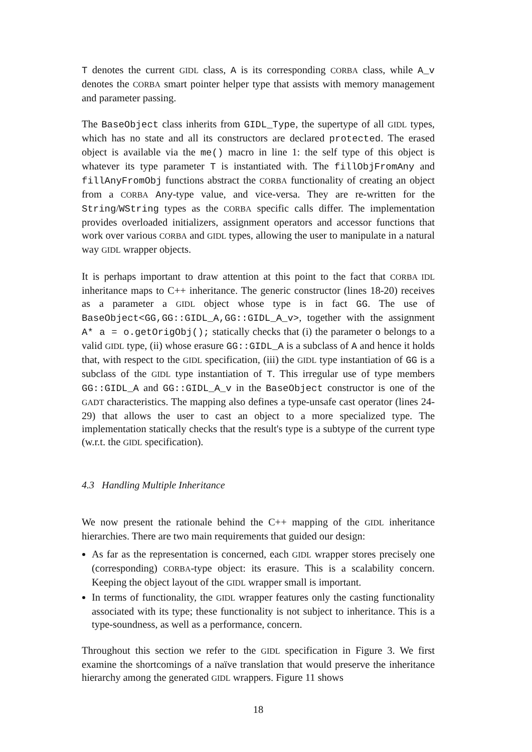T denotes the current GIDL class, A is its corresponding CORBA class, while A_v denotes the CORBA smart pointer helper type that assists with memory management and parameter passing.
The BaseObject class inherits from GIDL_Type, the supertype of all GIDL types, which has no state and all its constructors are declared protected. The erased object is available via the me() macro in line 1: the self type of this object is whatever its type parameter T is instantiated with. The fillObjFromAny and fillAnyFromObj functions abstract the CORBA functionality of creating an object from a CORBA Any-type value, and vice-versa. They are re-written for the String/WString types as the CORBA specific calls differ. The implementation provides overloaded initializers, assignment operators and accessor functions that work over various CORBA and GIDL types, allowing the user to manipulate in a natural way GIDL wrapper objects.
It is perhaps important to draw attention at this point to the fact that CORBA IDL inheritance maps to C++ inheritance. The generic constructor (lines 18-20) receives as a parameter a GIDL object whose type is in fact GG. The use of BaseObject<GG,GG::GIDL_A,GG::GIDL_A_v>, together with the assignment A* a = o.getOrigObj(); statically checks that (i) the parameter o belongs to a valid GIDL type, (ii) whose erasure GG::GIDL_A is a subclass of A and hence it holds that, with respect to the GIDL specification, (iii) the GIDL type instantiation of GG is a subclass of the GIDL type instantiation of T. This irregular use of type members GG::GIDL_A and GG::GIDL_A_v in the BaseObject constructor is one of the GADT characteristics. The mapping also defines a type-unsafe cast operator (lines 24-29) that allows the user to cast an object to a more specialized type. The implementation statically checks that the result's type is a subtype of the current type (w.r.t. the GIDL specification).
4.3 Handling Multiple Inheritance
We now present the rationale behind the C++ mapping of the GIDL inheritance hierarchies. There are two main requirements that guided our design:
As far as the representation is concerned, each GIDL wrapper stores precisely one (corresponding) CORBA-type object: its erasure. This is a scalability concern. Keeping the object layout of the GIDL wrapper small is important.
In terms of functionality, the GIDL wrapper features only the casting functionality associated with its type; these functionality is not subject to inheritance. This is a type-soundness, as well as a performance, concern.
Throughout this section we refer to the GIDL specification in Figure 3. We first examine the shortcomings of a naïve translation that would preserve the inheritance hierarchy among the generated GIDL wrappers. Figure 11 shows
18